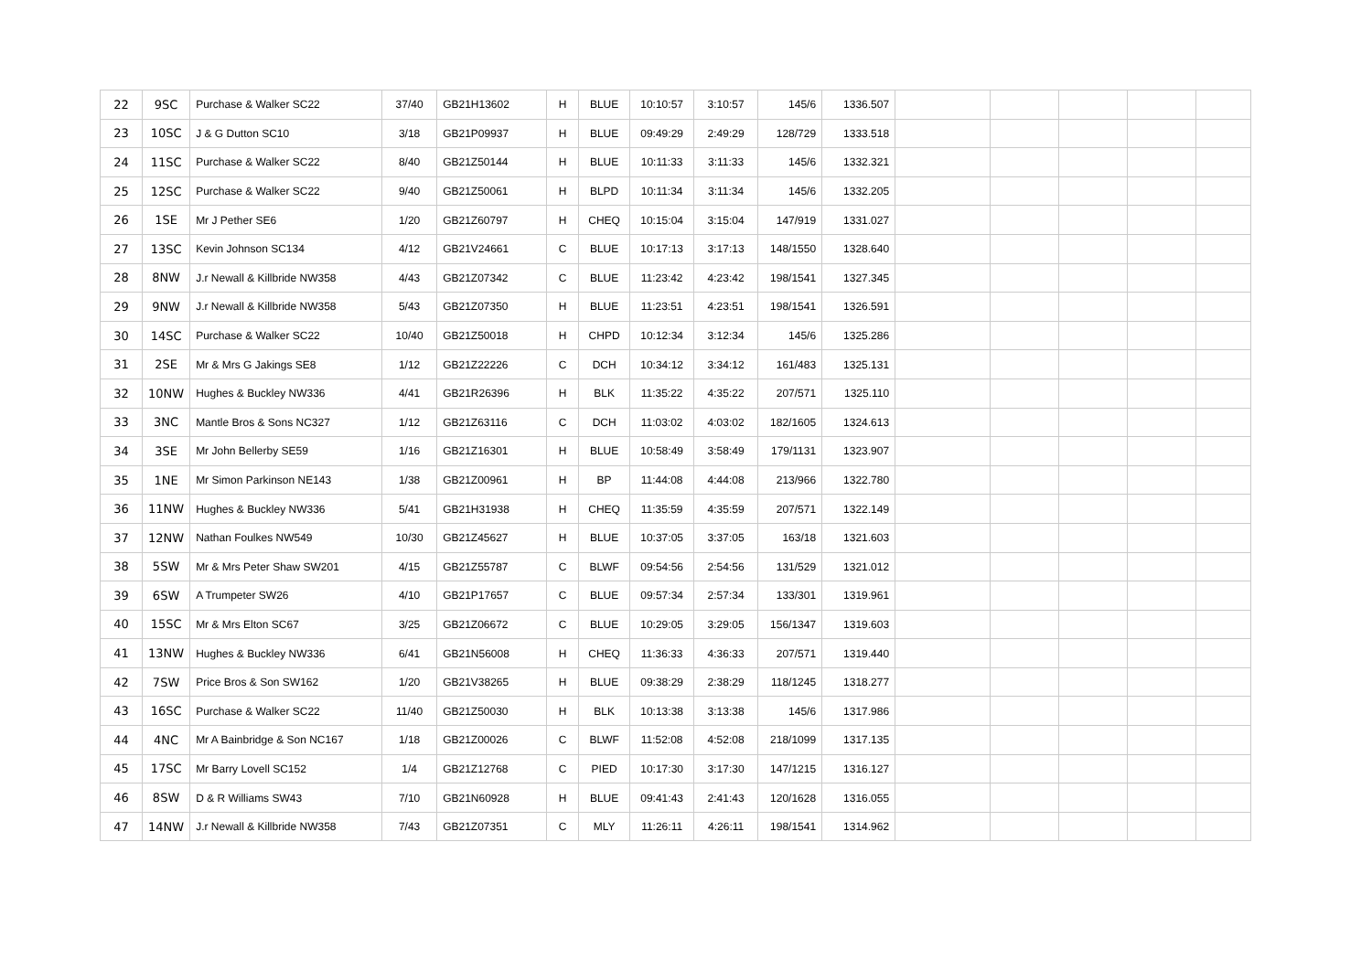| 22 | 9SC | Purchase & Walker SC22 | 37/40 | GB21H13602 | H | BLUE | 10:10:57 | 3:10:57 | 145/6 | 1336.507 | | | | | |
| 23 | 10SC | J & G Dutton SC10 | 3/18 | GB21P09937 | H | BLUE | 09:49:29 | 2:49:29 | 128/729 | 1333.518 | | | | | |
| 24 | 11SC | Purchase & Walker SC22 | 8/40 | GB21Z50144 | H | BLUE | 10:11:33 | 3:11:33 | 145/6 | 1332.321 | | | | | |
| 25 | 12SC | Purchase & Walker SC22 | 9/40 | GB21Z50061 | H | BLPD | 10:11:34 | 3:11:34 | 145/6 | 1332.205 | | | | | |
| 26 | 1SE | Mr J Pether SE6 | 1/20 | GB21Z60797 | H | CHEQ | 10:15:04 | 3:15:04 | 147/919 | 1331.027 | | | | | |
| 27 | 13SC | Kevin Johnson SC134 | 4/12 | GB21V24661 | C | BLUE | 10:17:13 | 3:17:13 | 148/1550 | 1328.640 | | | | | |
| 28 | 8NW | J.r Newall & Killbride NW358 | 4/43 | GB21Z07342 | C | BLUE | 11:23:42 | 4:23:42 | 198/1541 | 1327.345 | | | | | |
| 29 | 9NW | J.r Newall & Killbride NW358 | 5/43 | GB21Z07350 | H | BLUE | 11:23:51 | 4:23:51 | 198/1541 | 1326.591 | | | | | |
| 30 | 14SC | Purchase & Walker SC22 | 10/40 | GB21Z50018 | H | CHPD | 10:12:34 | 3:12:34 | 145/6 | 1325.286 | | | | | |
| 31 | 2SE | Mr & Mrs G Jakings SE8 | 1/12 | GB21Z22226 | C | DCH | 10:34:12 | 3:34:12 | 161/483 | 1325.131 | | | | | |
| 32 | 10NW | Hughes & Buckley NW336 | 4/41 | GB21R26396 | H | BLK | 11:35:22 | 4:35:22 | 207/571 | 1325.110 | | | | | |
| 33 | 3NC | Mantle Bros & Sons NC327 | 1/12 | GB21Z63116 | C | DCH | 11:03:02 | 4:03:02 | 182/1605 | 1324.613 | | | | | |
| 34 | 3SE | Mr John Bellerby SE59 | 1/16 | GB21Z16301 | H | BLUE | 10:58:49 | 3:58:49 | 179/1131 | 1323.907 | | | | | |
| 35 | 1NE | Mr Simon Parkinson NE143 | 1/38 | GB21Z00961 | H | BP | 11:44:08 | 4:44:08 | 213/966 | 1322.780 | | | | | |
| 36 | 11NW | Hughes & Buckley NW336 | 5/41 | GB21H31938 | H | CHEQ | 11:35:59 | 4:35:59 | 207/571 | 1322.149 | | | | | |
| 37 | 12NW | Nathan Foulkes NW549 | 10/30 | GB21Z45627 | H | BLUE | 10:37:05 | 3:37:05 | 163/18 | 1321.603 | | | | | |
| 38 | 5SW | Mr & Mrs Peter Shaw SW201 | 4/15 | GB21Z55787 | C | BLWF | 09:54:56 | 2:54:56 | 131/529 | 1321.012 | | | | | |
| 39 | 6SW | A Trumpeter SW26 | 4/10 | GB21P17657 | C | BLUE | 09:57:34 | 2:57:34 | 133/301 | 1319.961 | | | | | |
| 40 | 15SC | Mr & Mrs Elton SC67 | 3/25 | GB21Z06672 | C | BLUE | 10:29:05 | 3:29:05 | 156/1347 | 1319.603 | | | | | |
| 41 | 13NW | Hughes & Buckley NW336 | 6/41 | GB21N56008 | H | CHEQ | 11:36:33 | 4:36:33 | 207/571 | 1319.440 | | | | | |
| 42 | 7SW | Price Bros & Son SW162 | 1/20 | GB21V38265 | H | BLUE | 09:38:29 | 2:38:29 | 118/1245 | 1318.277 | | | | | |
| 43 | 16SC | Purchase & Walker SC22 | 11/40 | GB21Z50030 | H | BLK | 10:13:38 | 3:13:38 | 145/6 | 1317.986 | | | | | |
| 44 | 4NC | Mr A Bainbridge & Son NC167 | 1/18 | GB21Z00026 | C | BLWF | 11:52:08 | 4:52:08 | 218/1099 | 1317.135 | | | | | |
| 45 | 17SC | Mr Barry Lovell SC152 | 1/4 | GB21Z12768 | C | PIED | 10:17:30 | 3:17:30 | 147/1215 | 1316.127 | | | | | |
| 46 | 8SW | D & R Williams SW43 | 7/10 | GB21N60928 | H | BLUE | 09:41:43 | 2:41:43 | 120/1628 | 1316.055 | | | | | |
| 47 | 14NW | J.r Newall & Killbride NW358 | 7/43 | GB21Z07351 | C | MLY | 11:26:11 | 4:26:11 | 198/1541 | 1314.962 | | | | | |